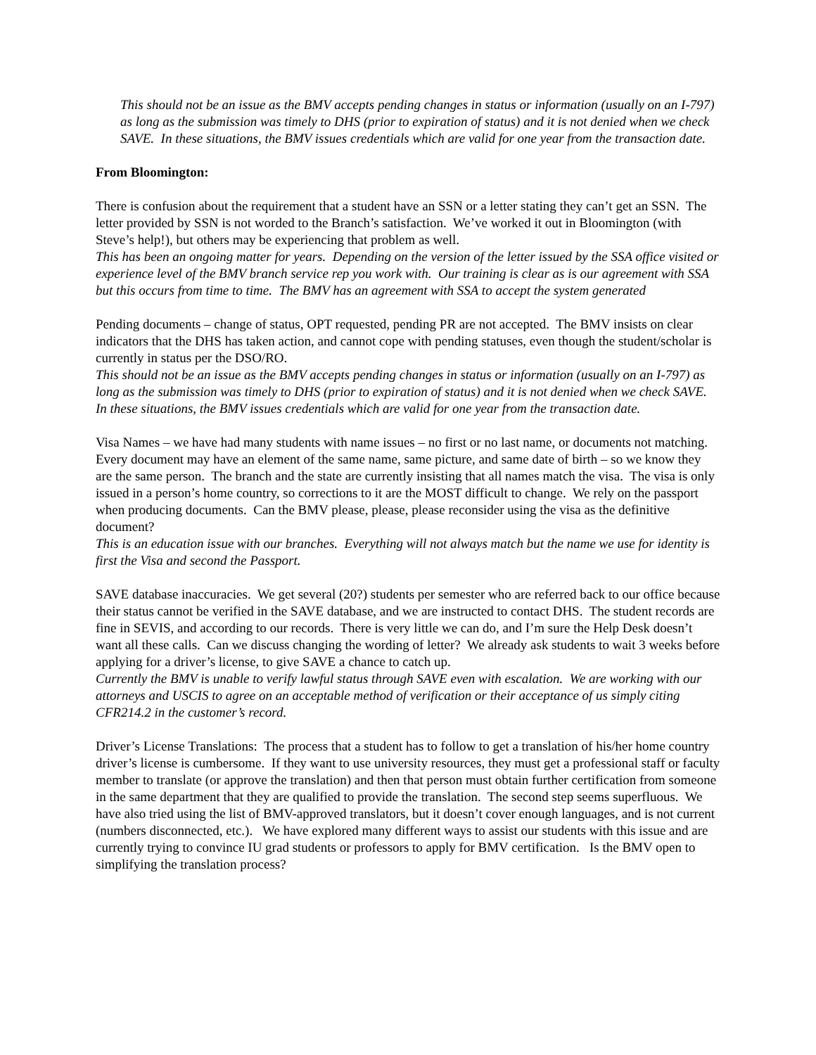This should not be an issue as the BMV accepts pending changes in status or information (usually on an I-797) as long as the submission was timely to DHS (prior to expiration of status) and it is not denied when we check SAVE. In these situations, the BMV issues credentials which are valid for one year from the transaction date.
From Bloomington:
There is confusion about the requirement that a student have an SSN or a letter stating they can’t get an SSN. The letter provided by SSN is not worded to the Branch’s satisfaction. We’ve worked it out in Bloomington (with Steve’s help!), but others may be experiencing that problem as well.
This has been an ongoing matter for years. Depending on the version of the letter issued by the SSA office visited or experience level of the BMV branch service rep you work with. Our training is clear as is our agreement with SSA but this occurs from time to time. The BMV has an agreement with SSA to accept the system generated
Pending documents – change of status, OPT requested, pending PR are not accepted. The BMV insists on clear indicators that the DHS has taken action, and cannot cope with pending statuses, even though the student/scholar is currently in status per the DSO/RO.
This should not be an issue as the BMV accepts pending changes in status or information (usually on an I-797) as long as the submission was timely to DHS (prior to expiration of status) and it is not denied when we check SAVE. In these situations, the BMV issues credentials which are valid for one year from the transaction date.
Visa Names – we have had many students with name issues – no first or no last name, or documents not matching. Every document may have an element of the same name, same picture, and same date of birth – so we know they are the same person. The branch and the state are currently insisting that all names match the visa. The visa is only issued in a person’s home country, so corrections to it are the MOST difficult to change. We rely on the passport when producing documents. Can the BMV please, please, please reconsider using the visa as the definitive document?
This is an education issue with our branches. Everything will not always match but the name we use for identity is first the Visa and second the Passport.
SAVE database inaccuracies. We get several (20?) students per semester who are referred back to our office because their status cannot be verified in the SAVE database, and we are instructed to contact DHS. The student records are fine in SEVIS, and according to our records. There is very little we can do, and I’m sure the Help Desk doesn’t want all these calls. Can we discuss changing the wording of letter? We already ask students to wait 3 weeks before applying for a driver’s license, to give SAVE a chance to catch up.
Currently the BMV is unable to verify lawful status through SAVE even with escalation. We are working with our attorneys and USCIS to agree on an acceptable method of verification or their acceptance of us simply citing CFR214.2 in the customer’s record.
Driver’s License Translations: The process that a student has to follow to get a translation of his/her home country driver’s license is cumbersome. If they want to use university resources, they must get a professional staff or faculty member to translate (or approve the translation) and then that person must obtain further certification from someone in the same department that they are qualified to provide the translation. The second step seems superfluous. We have also tried using the list of BMV-approved translators, but it doesn’t cover enough languages, and is not current (numbers disconnected, etc.). We have explored many different ways to assist our students with this issue and are currently trying to convince IU grad students or professors to apply for BMV certification. Is the BMV open to simplifying the translation process?